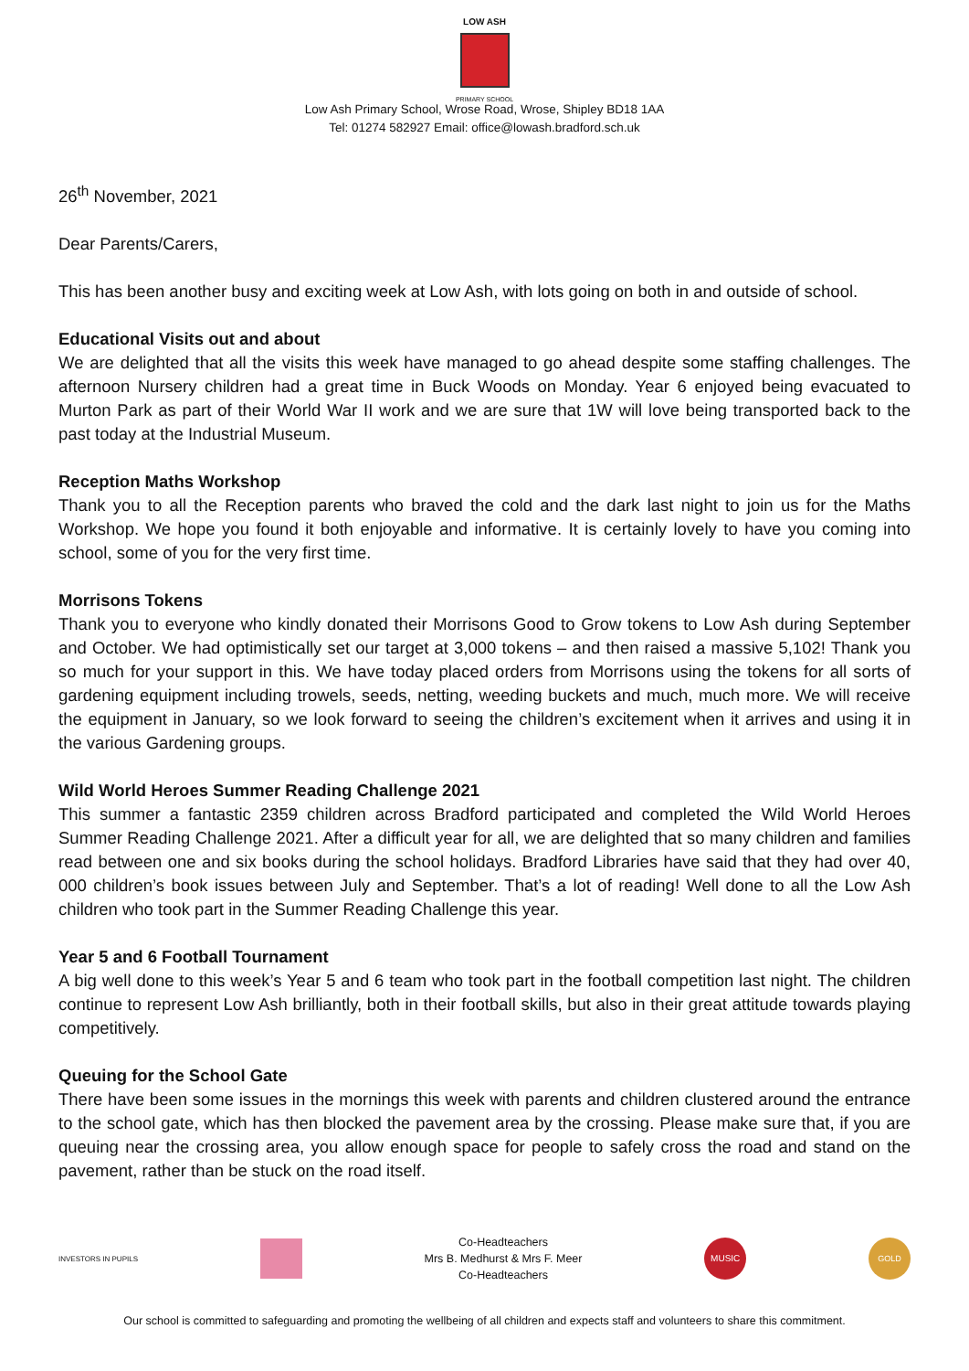LOW ASH
PRIMARY SCHOOL
Low Ash Primary School, Wrose Road, Wrose, Shipley BD18 1AA
Tel: 01274 582927 Email: office@lowash.bradford.sch.uk
26<sup>th</sup> November, 2021
Dear Parents/Carers,
This has been another busy and exciting week at Low Ash, with lots going on both in and outside of school.
Educational Visits out and about
We are delighted that all the visits this week have managed to go ahead despite some staffing challenges. The afternoon Nursery children had a great time in Buck Woods on Monday. Year 6 enjoyed being evacuated to Murton Park as part of their World War II work and we are sure that 1W will love being transported back to the past today at the Industrial Museum.
Reception Maths Workshop
Thank you to all the Reception parents who braved the cold and the dark last night to join us for the Maths Workshop. We hope you found it both enjoyable and informative. It is certainly lovely to have you coming into school, some of you for the very first time.
Morrisons Tokens
Thank you to everyone who kindly donated their Morrisons Good to Grow tokens to Low Ash during September and October. We had optimistically set our target at 3,000 tokens – and then raised a massive 5,102! Thank you so much for your support in this. We have today placed orders from Morrisons using the tokens for all sorts of gardening equipment including trowels, seeds, netting, weeding buckets and much, much more. We will receive the equipment in January, so we look forward to seeing the children’s excitement when it arrives and using it in the various Gardening groups.
Wild World Heroes Summer Reading Challenge 2021
This summer a fantastic 2359 children across Bradford participated and completed the Wild World Heroes Summer Reading Challenge 2021. After a difficult year for all, we are delighted that so many children and families read between one and six books during the school holidays. Bradford Libraries have said that they had over 40, 000 children’s book issues between July and September. That’s a lot of reading! Well done to all the Low Ash children who took part in the Summer Reading Challenge this year.
Year 5 and 6 Football Tournament
A big well done to this week’s Year 5 and 6 team who took part in the football competition last night. The children continue to represent Low Ash brilliantly, both in their football skills, but also in their great attitude towards playing competitively.
Queuing for the School Gate
There have been some issues in the mornings this week with parents and children clustered around the entrance to the school gate, which has then blocked the pavement area by the crossing. Please make sure that, if you are queuing near the crossing area, you allow enough space for people to safely cross the road and stand on the pavement, rather than be stuck on the road itself.
INVESTORS IN PUPILS
Co-Headteachers
Mrs B. Medhurst & Mrs F. Meer
Co-Headteachers
MUSIC GOLD
Our school is committed to safeguarding and promoting the wellbeing of all children and expects staff and volunteers to share this commitment.